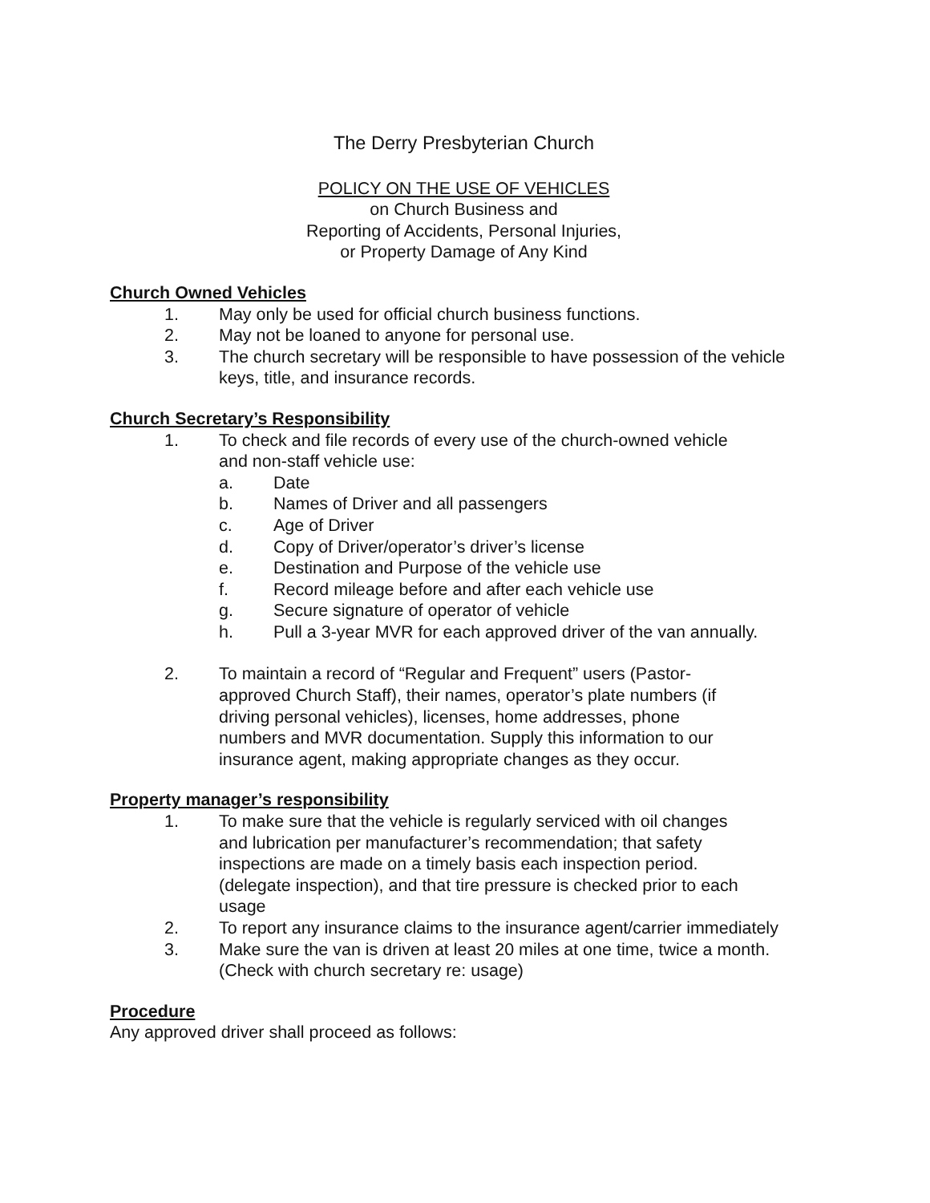The Derry Presbyterian Church
POLICY ON THE USE OF VEHICLES
on Church Business and
Reporting of Accidents, Personal Injuries,
or Property Damage of Any Kind
Church Owned Vehicles
1. May only be used for official church business functions.
2. May not be loaned to anyone for personal use.
3. The church secretary will be responsible to have possession of the vehicle keys, title, and insurance records.
Church Secretary’s Responsibility
1. To check and file records of every use of the church-owned vehicle
and non-staff vehicle use:
a. Date
b. Names of Driver and all passengers
c. Age of Driver
d. Copy of Driver/operator’s driver’s license
e. Destination and Purpose of the vehicle use
f. Record mileage before and after each vehicle use
g. Secure signature of operator of vehicle
h. Pull a 3-year MVR for each approved driver of the van annually.
2. To maintain a record of “Regular and Frequent” users (Pastor-
approved Church Staff), their names, operator’s plate numbers (if
driving personal vehicles), licenses, home addresses, phone
numbers and MVR documentation. Supply this information to our
insurance agent, making appropriate changes as they occur.
Property manager’s responsibility
1. To make sure that the vehicle is regularly serviced with oil changes
and lubrication per manufacturer’s recommendation; that safety
inspections are made on a timely basis each inspection period.
(delegate inspection), and that tire pressure is checked prior to each
usage
2. To report any insurance claims to the insurance agent/carrier immediately
3. Make sure the van is driven at least 20 miles at one time, twice a month.
(Check with church secretary re: usage)
Procedure
Any approved driver shall proceed as follows: